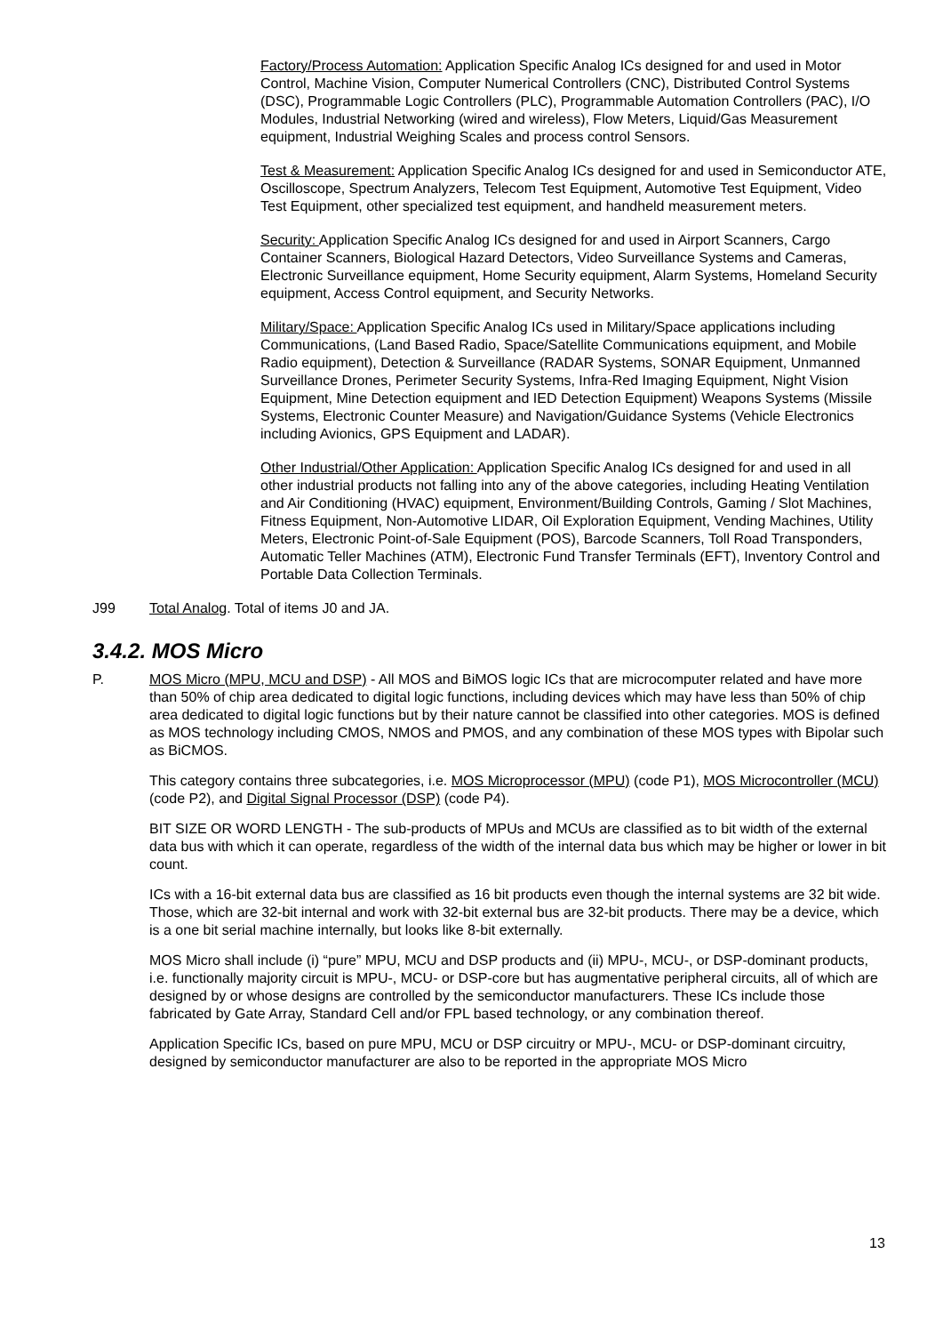Factory/Process Automation: Application Specific Analog ICs designed for and used in Motor Control, Machine Vision, Computer Numerical Controllers (CNC), Distributed Control Systems (DSC), Programmable Logic Controllers (PLC), Programmable Automation Controllers (PAC), I/O Modules, Industrial Networking (wired and wireless), Flow Meters, Liquid/Gas Measurement equipment, Industrial Weighing Scales and process control Sensors.
Test & Measurement: Application Specific Analog ICs designed for and used in Semiconductor ATE, Oscilloscope, Spectrum Analyzers, Telecom Test Equipment, Automotive Test Equipment, Video Test Equipment, other specialized test equipment, and handheld measurement meters.
Security: Application Specific Analog ICs designed for and used in Airport Scanners, Cargo Container Scanners, Biological Hazard Detectors, Video Surveillance Systems and Cameras, Electronic Surveillance equipment, Home Security equipment, Alarm Systems, Homeland Security equipment, Access Control equipment, and Security Networks.
Military/Space: Application Specific Analog ICs used in Military/Space applications including Communications, (Land Based Radio, Space/Satellite Communications equipment, and Mobile Radio equipment), Detection & Surveillance (RADAR Systems, SONAR Equipment, Unmanned Surveillance Drones, Perimeter Security Systems, Infra-Red Imaging Equipment, Night Vision Equipment, Mine Detection equipment and IED Detection Equipment) Weapons Systems (Missile Systems, Electronic Counter Measure) and Navigation/Guidance Systems (Vehicle Electronics including Avionics, GPS Equipment and LADAR).
Other Industrial/Other Application: Application Specific Analog ICs designed for and used in all other industrial products not falling into any of the above categories, including Heating Ventilation and Air Conditioning (HVAC) equipment, Environment/Building Controls, Gaming / Slot Machines, Fitness Equipment, Non-Automotive LIDAR, Oil Exploration Equipment, Vending Machines, Utility Meters, Electronic Point-of-Sale Equipment (POS), Barcode Scanners, Toll Road Transponders, Automatic Teller Machines (ATM), Electronic Fund Transfer Terminals (EFT), Inventory Control and Portable Data Collection Terminals.
J99 Total Analog. Total of items J0 and JA.
3.4.2. MOS Micro
P. MOS Micro (MPU, MCU and DSP) - All MOS and BiMOS logic ICs that are microcomputer related and have more than 50% of chip area dedicated to digital logic functions, including devices which may have less than 50% of chip area dedicated to digital logic functions but by their nature cannot be classified into other categories. MOS is defined as MOS technology including CMOS, NMOS and PMOS, and any combination of these MOS types with Bipolar such as BiCMOS.
This category contains three subcategories, i.e. MOS Microprocessor (MPU) (code P1), MOS Microcontroller (MCU) (code P2), and Digital Signal Processor (DSP) (code P4).
BIT SIZE OR WORD LENGTH - The sub-products of MPUs and MCUs are classified as to bit width of the external data bus with which it can operate, regardless of the width of the internal data bus which may be higher or lower in bit count.
ICs with a 16-bit external data bus are classified as 16 bit products even though the internal systems are 32 bit wide. Those, which are 32-bit internal and work with 32-bit external bus are 32-bit products. There may be a device, which is a one bit serial machine internally, but looks like 8-bit externally.
MOS Micro shall include (i) “pure” MPU, MCU and DSP products and (ii) MPU-, MCU-, or DSP-dominant products, i.e. functionally majority circuit is MPU-, MCU- or DSP-core but has augmentative peripheral circuits, all of which are designed by or whose designs are controlled by the semiconductor manufacturers. These ICs include those fabricated by Gate Array, Standard Cell and/or FPL based technology, or any combination thereof.
Application Specific ICs, based on pure MPU, MCU or DSP circuitry or MPU-, MCU- or DSP-dominant circuitry, designed by semiconductor manufacturer are also to be reported in the appropriate MOS Micro
13